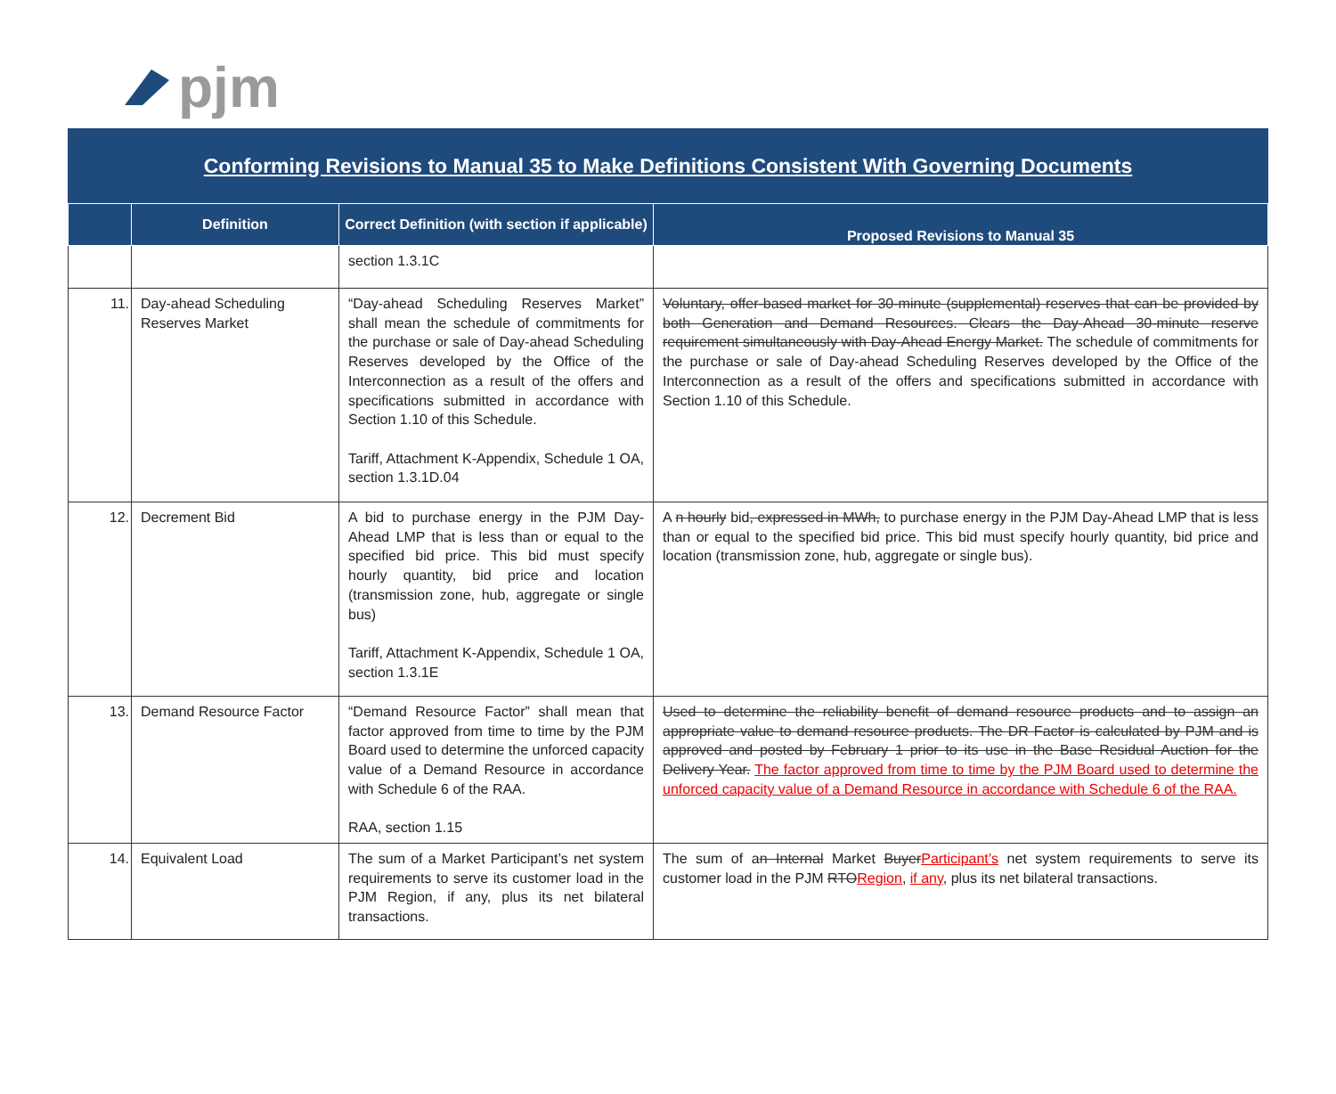pjm
Conforming Revisions to Manual 35 to Make Definitions Consistent With Governing Documents
| | Definition | Correct Definition (with section if applicable) | Proposed Revisions to Manual 35 |
| --- | --- | --- | --- |
| | | section 1.3.1C | |
| 11. | Day-ahead Scheduling Reserves Market | “Day-ahead Scheduling Reserves Market” shall mean the schedule of commitments for the purchase or sale of Day-ahead Scheduling Reserves developed by the Office of the Interconnection as a result of the offers and specifications submitted in accordance with Section 1.10 of this Schedule. Tariff, Attachment K-Appendix, Schedule 1 OA, section 1.3.1D.04 | Voluntary, offer-based market for 30-minute (supplemental) reserves that can be provided by both Generation and Demand Resources. Clears the Day-Ahead 30-minute reserve requirement simultaneously with Day-Ahead Energy Market. The schedule of commitments for the purchase or sale of Day-ahead Scheduling Reserves developed by the Office of the Interconnection as a result of the offers and specifications submitted in accordance with Section 1.10 of this Schedule. |
| 12. | Decrement Bid | A bid to purchase energy in the PJM Day-Ahead LMP that is less than or equal to the specified bid price. This bid must specify hourly quantity, bid price and location (transmission zone, hub, aggregate or single bus) Tariff, Attachment K-Appendix, Schedule 1 OA, section 1.3.1E | A n hourly bid , expressed in MWh, to purchase energy in the PJM Day-Ahead LMP that is less than or equal to the specified bid price. This bid must specify hourly quantity, bid price and location (transmission zone, hub, aggregate or single bus). |
| 13. | Demand Resource Factor | “Demand Resource Factor” shall mean that factor approved from time to time by the PJM Board used to determine the unforced capacity value of a Demand Resource in accordance with Schedule 6 of the RAA. RAA, section 1.15 | Used to determine the reliability benefit of demand resource products and to assign an appropriate value to demand resource products. The DR Factor is calculated by PJM and is approved and posted by February 1 prior to its use in the Base Residual Auction for the Delivery Year. The factor approved from time to time by the PJM Board used to determine the unforced capacity value of a Demand Resource in accordance with Schedule 6 of the RAA. |
| 14. | Equivalent Load | The sum of a Market Participant’s net system requirements to serve its customer load in the PJM Region, if any, plus its net bilateral transactions. | The sum of a n Internal Market Buyer Participant’s net system requirements to serve its customer load in the PJM RTO Region , if any , plus its net bilateral transactions. |